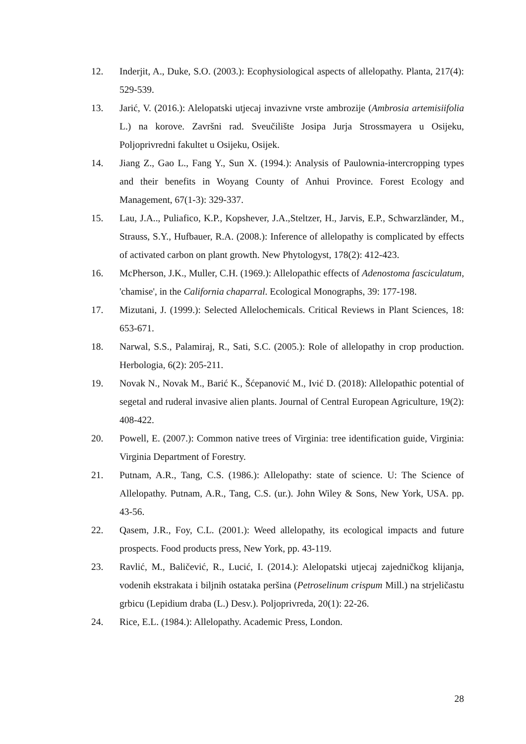12. Inderjit, A., Duke, S.O. (2003.): Ecophysiological aspects of allelopathy. Planta, 217(4): 529-539.
13. Jarić, V. (2016.): Alelopatski utjecaj invazivne vrste ambrozije (Ambrosia artemisiifolia L.) na korove. Završni rad. Sveučilište Josipa Jurja Strossmayera u Osijeku, Poljoprivredni fakultet u Osijeku, Osijek.
14. Jiang Z., Gao L., Fang Y., Sun X. (1994.): Analysis of Paulownia-intercropping types and their benefits in Woyang County of Anhui Province. Forest Ecology and Management, 67(1-3): 329-337.
15. Lau, J.A.., Puliafico, K.P., Kopshever, J.A.,Steltzer, H., Jarvis, E.P., Schwarzländer, M., Strauss, S.Y., Hufbauer, R.A. (2008.): Inference of allelopathy is complicated by effects of activated carbon on plant growth. New Phytologyst, 178(2): 412-423.
16. McPherson, J.K., Muller, C.H. (1969.): Allelopathic effects of Adenostoma fasciculatum, 'chamise', in the California chaparral. Ecological Monographs, 39: 177-198.
17. Mizutani, J. (1999.): Selected Allelochemicals. Critical Reviews in Plant Sciences, 18: 653-671.
18. Narwal, S.S., Palamiraj, R., Sati, S.C. (2005.): Role of allelopathy in crop production. Herbologia, 6(2): 205-211.
19. Novak N., Novak M., Barić K., Šćepanović M., Ivić D. (2018): Allelopathic potential of segetal and ruderal invasive alien plants. Journal of Central European Agriculture, 19(2): 408-422.
20. Powell, E. (2007.): Common native trees of Virginia: tree identification guide, Virginia: Virginia Department of Forestry.
21. Putnam, A.R., Tang, C.S. (1986.): Allelopathy: state of science. U: The Science of Allelopathy. Putnam, A.R., Tang, C.S. (ur.). John Wiley & Sons, New York, USA. pp. 43-56.
22. Qasem, J.R., Foy, C.L. (2001.): Weed allelopathy, its ecological impacts and future prospects. Food products press, New York, pp. 43-119.
23. Ravlić, M., Baličević, R., Lucić, I. (2014.): Alelopatski utjecaj zajedničkog klijanja, vodenih ekstrakata i biljnih ostataka peršina (Petroselinum crispum Mill.) na strjeličastu grbicu (Lepidium draba (L.) Desv.). Poljoprivreda, 20(1): 22-26.
24. Rice, E.L. (1984.): Allelopathy. Academic Press, London.
28